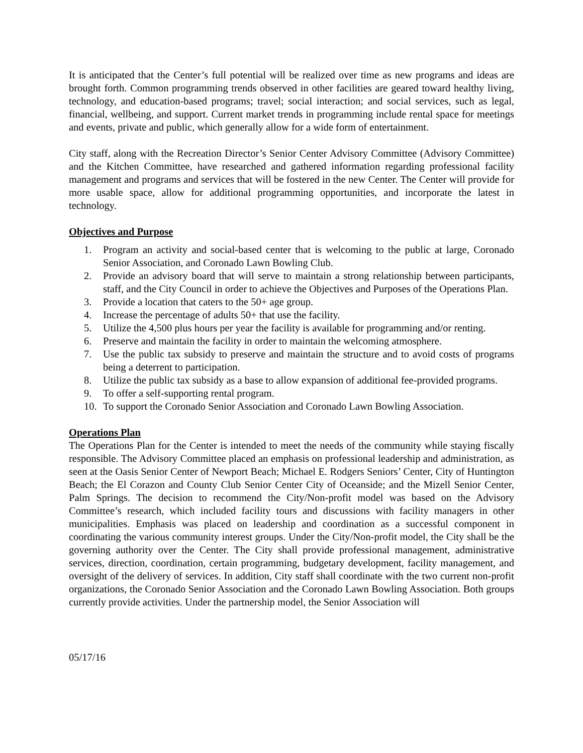It is anticipated that the Center’s full potential will be realized over time as new programs and ideas are brought forth. Common programming trends observed in other facilities are geared toward healthy living, technology, and education-based programs; travel; social interaction; and social services, such as legal, financial, wellbeing, and support. Current market trends in programming include rental space for meetings and events, private and public, which generally allow for a wide form of entertainment.
City staff, along with the Recreation Director’s Senior Center Advisory Committee (Advisory Committee) and the Kitchen Committee, have researched and gathered information regarding professional facility management and programs and services that will be fostered in the new Center. The Center will provide for more usable space, allow for additional programming opportunities, and incorporate the latest in technology.
Objectives and Purpose
1. Program an activity and social-based center that is welcoming to the public at large, Coronado Senior Association, and Coronado Lawn Bowling Club.
2. Provide an advisory board that will serve to maintain a strong relationship between participants, staff, and the City Council in order to achieve the Objectives and Purposes of the Operations Plan.
3. Provide a location that caters to the 50+ age group.
4. Increase the percentage of adults 50+ that use the facility.
5. Utilize the 4,500 plus hours per year the facility is available for programming and/or renting.
6. Preserve and maintain the facility in order to maintain the welcoming atmosphere.
7. Use the public tax subsidy to preserve and maintain the structure and to avoid costs of programs being a deterrent to participation.
8. Utilize the public tax subsidy as a base to allow expansion of additional fee-provided programs.
9. To offer a self-supporting rental program.
10. To support the Coronado Senior Association and Coronado Lawn Bowling Association.
Operations Plan
The Operations Plan for the Center is intended to meet the needs of the community while staying fiscally responsible. The Advisory Committee placed an emphasis on professional leadership and administration, as seen at the Oasis Senior Center of Newport Beach; Michael E. Rodgers Seniors’ Center, City of Huntington Beach; the El Corazon and County Club Senior Center City of Oceanside; and the Mizell Senior Center, Palm Springs. The decision to recommend the City/Non-profit model was based on the Advisory Committee’s research, which included facility tours and discussions with facility managers in other municipalities. Emphasis was placed on leadership and coordination as a successful component in coordinating the various community interest groups. Under the City/Non-profit model, the City shall be the governing authority over the Center. The City shall provide professional management, administrative services, direction, coordination, certain programming, budgetary development, facility management, and oversight of the delivery of services. In addition, City staff shall coordinate with the two current non-profit organizations, the Coronado Senior Association and the Coronado Lawn Bowling Association. Both groups currently provide activities. Under the partnership model, the Senior Association will
05/17/16